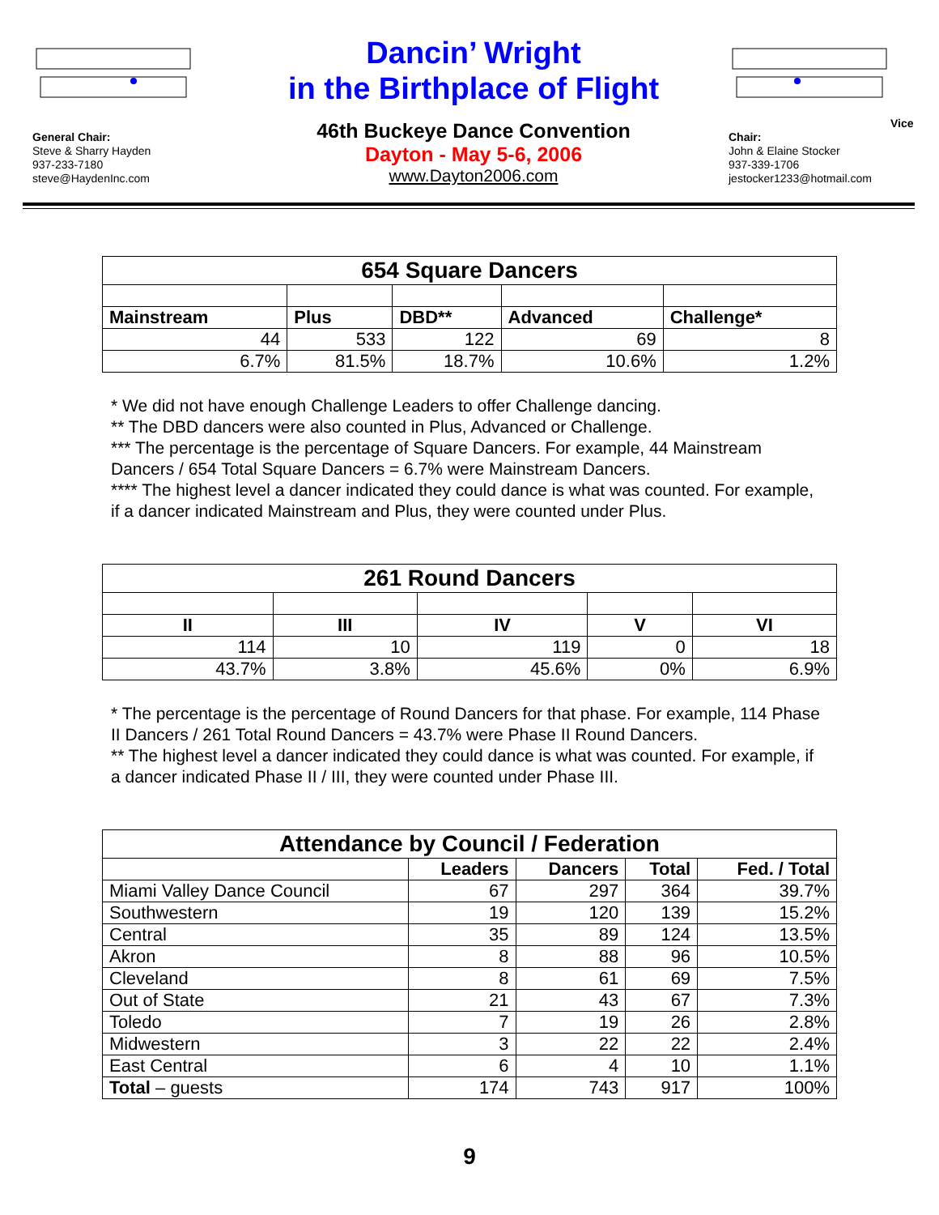General Chair:
Steve & Sharry Hayden
937-233-7180
steve@HaydenInc.com
Dancin’ Wright
in the Birthplace of Flight
46th Buckeye Dance Convention
Dayton - May 5-6, 2006
www.Dayton2006.com
Vice Chair:
John & Elaine Stocker
937-339-1706
jestocker1233@hotmail.com
| 654 Square Dancers | | | | |
| Mainstream | Plus | DBD** | Advanced | Challenge* |
| 44 | 533 | 122 | 69 | 8 |
| 6.7% | 81.5% | 18.7% | 10.6% | 1.2% |
* We did not have enough Challenge Leaders to offer Challenge dancing.
** The DBD dancers were also counted in Plus, Advanced or Challenge.
*** The percentage is the percentage of Square Dancers. For example, 44 Mainstream Dancers / 654 Total Square Dancers = 6.7% were Mainstream Dancers.
**** The highest level a dancer indicated they could dance is what was counted. For example, if a dancer indicated Mainstream and Plus, they were counted under Plus.
| 261 Round Dancers | | | | |
| II | III | IV | V | VI |
| 114 | 10 | 119 | 0 | 18 |
| 43.7% | 3.8% | 45.6% | 0% | 6.9% |
* The percentage is the percentage of Round Dancers for that phase. For example, 114 Phase II Dancers / 261 Total Round Dancers = 43.7% were Phase II Round Dancers.
** The highest level a dancer indicated they could dance is what was counted. For example, if a dancer indicated Phase II / III, they were counted under Phase III.
| Attendance by Council / Federation | | | | |
| | Leaders | Dancers | Total | Fed. / Total |
| Miami Valley Dance Council | 67 | 297 | 364 | 39.7% |
| Southwestern | 19 | 120 | 139 | 15.2% |
| Central | 35 | 89 | 124 | 13.5% |
| Akron | 8 | 88 | 96 | 10.5% |
| Cleveland | 8 | 61 | 69 | 7.5% |
| Out of State | 21 | 43 | 67 | 7.3% |
| Toledo | 7 | 19 | 26 | 2.8% |
| Midwestern | 3 | 22 | 22 | 2.4% |
| East Central | 6 | 4 | 10 | 1.1% |
| Total – guests | 174 | 743 | 917 | 100% |
9